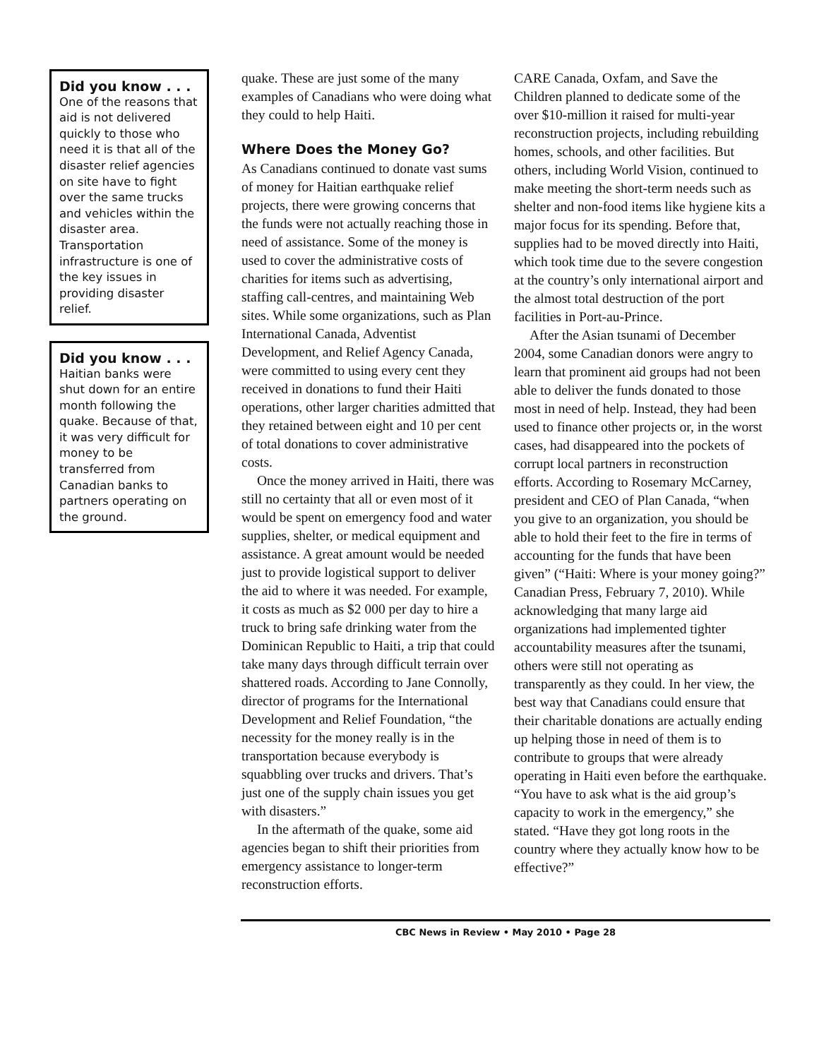Did you know . . .
One of the reasons that aid is not delivered quickly to those who need it is that all of the disaster relief agencies on site have to fight over the same trucks and vehicles within the disaster area. Transportation infrastructure is one of the key issues in providing disaster relief.
Did you know . . .
Haitian banks were shut down for an entire month following the quake. Because of that, it was very difficult for money to be transferred from Canadian banks to partners operating on the ground.
quake. These are just some of the many examples of Canadians who were doing what they could to help Haiti.
Where Does the Money Go?
As Canadians continued to donate vast sums of money for Haitian earthquake relief projects, there were growing concerns that the funds were not actually reaching those in need of assistance. Some of the money is used to cover the administrative costs of charities for items such as advertising, staffing call-centres, and maintaining Web sites. While some organizations, such as Plan International Canada, Adventist Development, and Relief Agency Canada, were committed to using every cent they received in donations to fund their Haiti operations, other larger charities admitted that they retained between eight and 10 per cent of total donations to cover administrative costs.
Once the money arrived in Haiti, there was still no certainty that all or even most of it would be spent on emergency food and water supplies, shelter, or medical equipment and assistance. A great amount would be needed just to provide logistical support to deliver the aid to where it was needed. For example, it costs as much as $2 000 per day to hire a truck to bring safe drinking water from the Dominican Republic to Haiti, a trip that could take many days through difficult terrain over shattered roads. According to Jane Connolly, director of programs for the International Development and Relief Foundation, “the necessity for the money really is in the transportation because everybody is squabbling over trucks and drivers. That’s just one of the supply chain issues you get with disasters.”
In the aftermath of the quake, some aid agencies began to shift their priorities from emergency assistance to longer-term reconstruction efforts.
CARE Canada, Oxfam, and Save the Children planned to dedicate some of the over $10-million it raised for multi-year reconstruction projects, including rebuilding homes, schools, and other facilities. But others, including World Vision, continued to make meeting the short-term needs such as shelter and non-food items like hygiene kits a major focus for its spending. Before that, supplies had to be moved directly into Haiti, which took time due to the severe congestion at the country’s only international airport and the almost total destruction of the port facilities in Port-au-Prince.
After the Asian tsunami of December 2004, some Canadian donors were angry to learn that prominent aid groups had not been able to deliver the funds donated to those most in need of help. Instead, they had been used to finance other projects or, in the worst cases, had disappeared into the pockets of corrupt local partners in reconstruction efforts. According to Rosemary McCarney, president and CEO of Plan Canada, “when you give to an organization, you should be able to hold their feet to the fire in terms of accounting for the funds that have been given” (“Haiti: Where is your money going?” Canadian Press, February 7, 2010). While acknowledging that many large aid organizations had implemented tighter accountability measures after the tsunami, others were still not operating as transparently as they could. In her view, the best way that Canadians could ensure that their charitable donations are actually ending up helping those in need of them is to contribute to groups that were already operating in Haiti even before the earthquake. “You have to ask what is the aid group’s capacity to work in the emergency,” she stated. “Have they got long roots in the country where they actually know how to be effective?”
CBC News in Review • May 2010 • Page 28